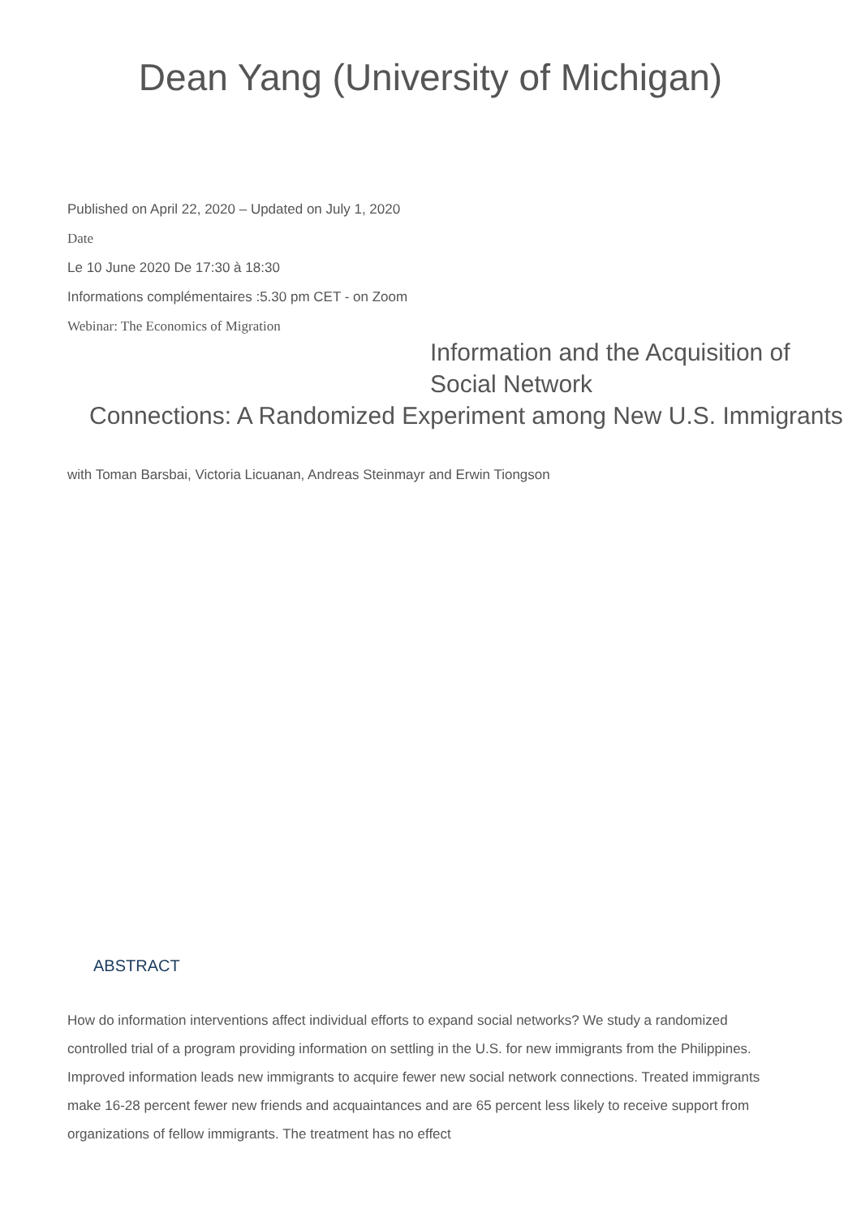Dean Yang (University of Michigan)
Published on April 22, 2020 – Updated on July 1, 2020
Date
Le 10 June 2020 De 17:30 à 18:30
Informations complémentaires :5.30 pm CET - on Zoom
Webinar: The Economics of Migration
Information and the Acquisition of Social Network
Connections: A Randomized Experiment among New U.S. Immigrants
with Toman Barsbai, Victoria Licuanan, Andreas Steinmayr and Erwin Tiongson
ABSTRACT
How do information interventions affect individual efforts to expand social networks? We study a randomized controlled trial of a program providing information on settling in the U.S. for new immigrants from the Philippines. Improved information leads new immigrants to acquire fewer new social network connections. Treated immigrants make 16-28 percent fewer new friends and acquaintances and are 65 percent less likely to receive support from organizations of fellow immigrants. The treatment has no effect